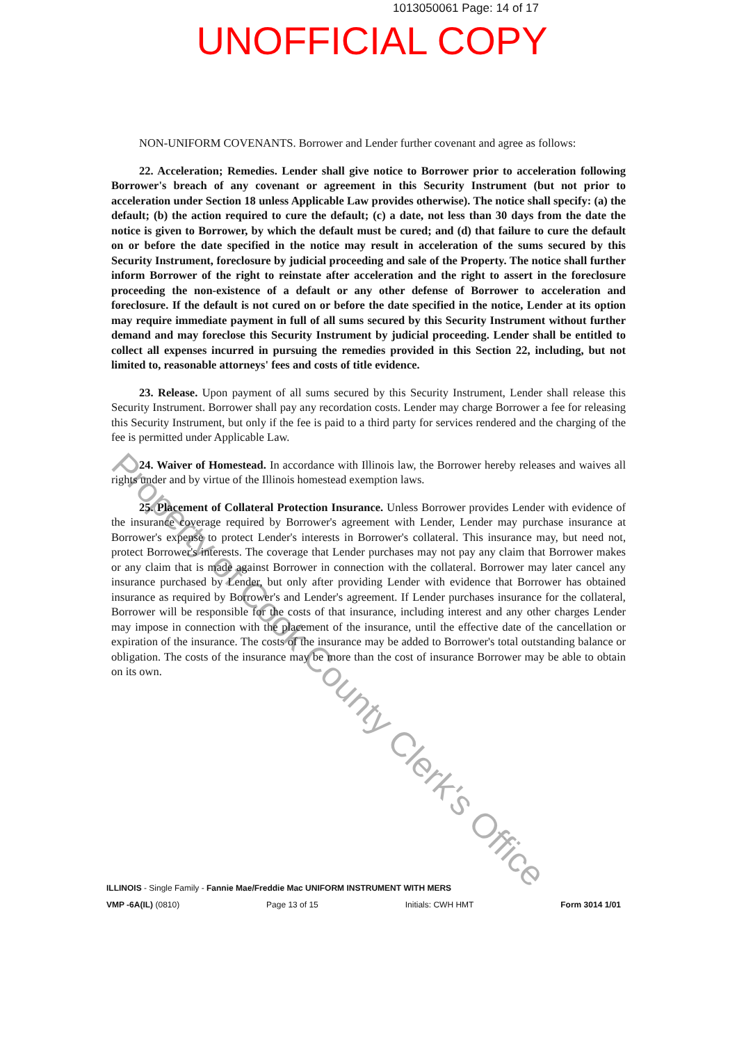1013050061 Page: 14 of 17
UNOFFICIAL COPY
NON-UNIFORM COVENANTS. Borrower and Lender further covenant and agree as follows:
22. Acceleration; Remedies. Lender shall give notice to Borrower prior to acceleration following Borrower's breach of any covenant or agreement in this Security Instrument (but not prior to acceleration under Section 18 unless Applicable Law provides otherwise). The notice shall specify: (a) the default; (b) the action required to cure the default; (c) a date, not less than 30 days from the date the notice is given to Borrower, by which the default must be cured; and (d) that failure to cure the default on or before the date specified in the notice may result in acceleration of the sums secured by this Security Instrument, foreclosure by judicial proceeding and sale of the Property. The notice shall further inform Borrower of the right to reinstate after acceleration and the right to assert in the foreclosure proceeding the non-existence of a default or any other defense of Borrower to acceleration and foreclosure. If the default is not cured on or before the date specified in the notice, Lender at its option may require immediate payment in full of all sums secured by this Security Instrument without further demand and may foreclose this Security Instrument by judicial proceeding. Lender shall be entitled to collect all expenses incurred in pursuing the remedies provided in this Section 22, including, but not limited to, reasonable attorneys' fees and costs of title evidence.
23. Release. Upon payment of all sums secured by this Security Instrument, Lender shall release this Security Instrument. Borrower shall pay any recordation costs. Lender may charge Borrower a fee for releasing this Security Instrument, but only if the fee is paid to a third party for services rendered and the charging of the fee is permitted under Applicable Law.
24. Waiver of Homestead. In accordance with Illinois law, the Borrower hereby releases and waives all rights under and by virtue of the Illinois homestead exemption laws.
25. Placement of Collateral Protection Insurance. Unless Borrower provides Lender with evidence of the insurance coverage required by Borrower's agreement with Lender, Lender may purchase insurance at Borrower's expense to protect Lender's interests in Borrower's collateral. This insurance may, but need not, protect Borrower's interests. The coverage that Lender purchases may not pay any claim that Borrower makes or any claim that is made against Borrower in connection with the collateral. Borrower may later cancel any insurance purchased by Lender, but only after providing Lender with evidence that Borrower has obtained insurance as required by Borrower's and Lender's agreement. If Lender purchases insurance for the collateral, Borrower will be responsible for the costs of that insurance, including interest and any other charges Lender may impose in connection with the placement of the insurance, until the effective date of the cancellation or expiration of the insurance. The costs of the insurance may be added to Borrower's total outstanding balance or obligation. The costs of the insurance may be more than the cost of insurance Borrower may be able to obtain on its own.
Property of Cook County Clerk's Office
ILLINOIS - Single Family - Fannie Mae/Freddie Mac UNIFORM INSTRUMENT WITH MERS
VMP -6A(IL) (0810) Page 13 of 15 Initials: CWH HMT Form 3014 1/01